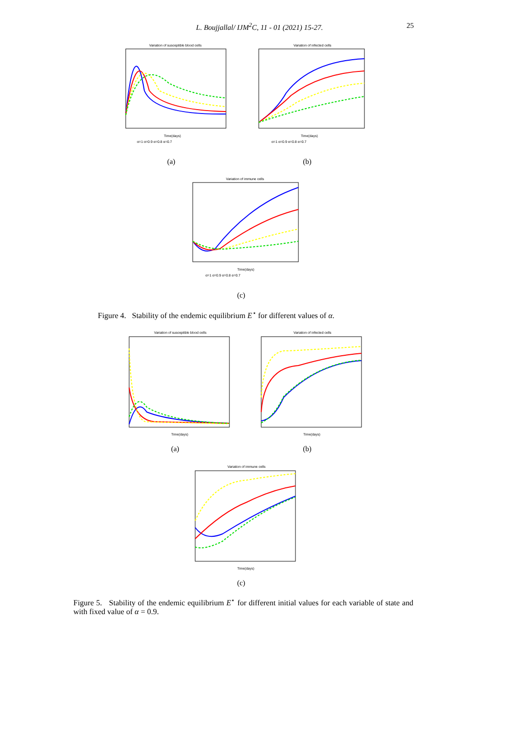L. Boujjallal/ IJM<sup>2</sup>C, 11 - 01 (2021) 15-27.
25
Variation of susceptible blood cells
Time(days)
α=1 α=0.9 α=0.8 α=0.7
Variation of infected cells
Time(days)
α=1 α=0.9 α=0.8 α=0.7
(a) (b)
Variation of immune cells
Time(days)
α=1 α=0.9 α=0.8 α=0.7
(c)
Figure 4. Stability of the endemic equilibrium E<sup>⋆</sup> for different values of α.
Variation of susceptible blood cells
Time(days)
Variation of infected cells
Time(days)
(a) (b)
Variation of immune cells
Time(days)
(c)
Figure 5. Stability of the endemic equilibrium E<sup>⋆</sup> for different initial values for each variable of state and with fixed value of α = 0.9.